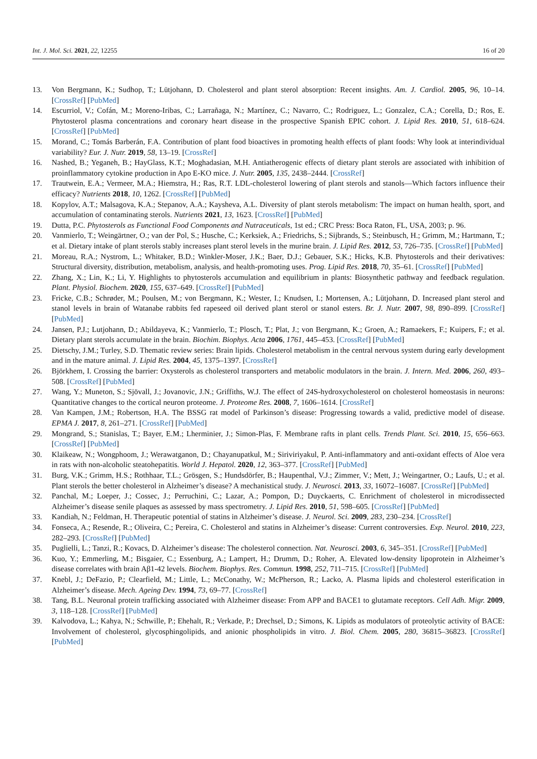Int. J. Mol. Sci. 2021, 22, 12255 16 of 20
13. Von Bergmann, K.; Sudhop, T.; Lütjohann, D. Cholesterol and plant sterol absorption: Recent insights. Am. J. Cardiol. 2005, 96, 10–14. [CrossRef] [PubMed]
14. Escurriol, V.; Cofán, M.; Moreno-Iribas, C.; Larrañaga, N.; Martínez, C.; Navarro, C.; Rodriguez, L.; Gonzalez, C.A.; Corella, D.; Ros, E. Phytosterol plasma concentrations and coronary heart disease in the prospective Spanish EPIC cohort. J. Lipid Res. 2010, 51, 618–624. [CrossRef] [PubMed]
15. Morand, C.; Tomás Barberán, F.A. Contribution of plant food bioactives in promoting health effects of plant foods: Why look at interindividual variability? Eur. J. Nutr. 2019, 58, 13–19. [CrossRef]
16. Nashed, B.; Yeganeh, B.; HayGlass, K.T.; Moghadasian, M.H. Antiatherogenic effects of dietary plant sterols are associated with inhibition of proinflammatory cytokine production in Apo E-KO mice. J. Nutr. 2005, 135, 2438–2444. [CrossRef]
17. Trautwein, E.A.; Vermeer, M.A.; Hiemstra, H.; Ras, R.T. LDL-cholesterol lowering of plant sterols and stanols—Which factors influence their efficacy? Nutrients 2018, 10, 1262. [CrossRef] [PubMed]
18. Kopylov, A.T.; Malsagova, K.A.; Stepanov, A.A.; Kaysheva, A.L. Diversity of plant sterols metabolism: The impact on human health, sport, and accumulation of contaminating sterols. Nutrients 2021, 13, 1623. [CrossRef] [PubMed]
19. Dutta, P.C. Phytosterols as Functional Food Components and Nutraceuticals, 1st ed.; CRC Press: Boca Raton, FL, USA, 2003; p. 96.
20. Vanmierlo, T.; Weingärtner, O.; van der Pol, S.; Husche, C.; Kerksiek, A.; Friedrichs, S.; Sijbrands, S.; Steinbusch, H.; Grimm, M.; Hartmann, T.; et al. Dietary intake of plant sterols stably increases plant sterol levels in the murine brain. J. Lipid Res. 2012, 53, 726–735. [CrossRef] [PubMed]
21. Moreau, R.A.; Nystrom, L.; Whitaker, B.D.; Winkler-Moser, J.K.; Baer, D.J.; Gebauer, S.K.; Hicks, K.B. Phytosterols and their derivatives: Structural diversity, distribution, metabolism, analysis, and health-promoting uses. Prog. Lipid Res. 2018, 70, 35–61. [CrossRef] [PubMed]
22. Zhang, X.; Lin, K.; Li, Y. Highlights to phytosterols accumulation and equilibrium in plants: Biosynthetic pathway and feedback regulation. Plant. Physiol. Biochem. 2020, 155, 637–649. [CrossRef] [PubMed]
23. Fricke, C.B.; Schrøder, M.; Poulsen, M.; von Bergmann, K.; Wester, I.; Knudsen, I.; Mortensen, A.; Lütjohann, D. Increased plant sterol and stanol levels in brain of Watanabe rabbits fed rapeseed oil derived plant sterol or stanol esters. Br. J. Nutr. 2007, 98, 890–899. [CrossRef] [PubMed]
24. Jansen, P.J.; Lutjohann, D.; Abildayeva, K.; Vanmierlo, T.; Plosch, T.; Plat, J.; von Bergmann, K.; Groen, A.; Ramaekers, F.; Kuipers, F.; et al. Dietary plant sterols accumulate in the brain. Biochim. Biophys. Acta 2006, 1761, 445–453. [CrossRef] [PubMed]
25. Dietschy, J.M.; Turley, S.D. Thematic review series: Brain lipids. Cholesterol metabolism in the central nervous system during early development and in the mature animal. J. Lipid Res. 2004, 45, 1375–1397. [CrossRef]
26. Björkhem, I. Crossing the barrier: Oxysterols as cholesterol transporters and metabolic modulators in the brain. J. Intern. Med. 2006, 260, 493–508. [CrossRef] [PubMed]
27. Wang, Y.; Muneton, S.; Sjövall, J.; Jovanovic, J.N.; Griffiths, W.J. The effect of 24S-hydroxycholesterol on cholesterol homeostasis in neurons: Quantitative changes to the cortical neuron proteome. J. Proteome Res. 2008, 7, 1606–1614. [CrossRef]
28. Van Kampen, J.M.; Robertson, H.A. The BSSG rat model of Parkinson’s disease: Progressing towards a valid, predictive model of disease. EPMA J. 2017, 8, 261–271. [CrossRef] [PubMed]
29. Mongrand, S.; Stanislas, T.; Bayer, E.M.; Lherminier, J.; Simon-Plas, F. Membrane rafts in plant cells. Trends Plant. Sci. 2010, 15, 656–663. [CrossRef] [PubMed]
30. Klaikeaw, N.; Wongphoom, J.; Werawatganon, D.; Chayanupatkul, M.; Siriviriyakul, P. Anti-inflammatory and anti-oxidant effects of Aloe vera in rats with non-alcoholic steatohepatitis. World J. Hepatol. 2020, 12, 363–377. [CrossRef] [PubMed]
31. Burg, V.K.; Grimm, H.S.; Rothhaar, T.L.; Grösgen, S.; Hundsdörfer, B.; Haupenthal, V.J.; Zimmer, V.; Mett, J.; Weingartner, O.; Laufs, U.; et al. Plant sterols the better cholesterol in Alzheimer’s disease? A mechanistical study. J. Neurosci. 2013, 33, 16072–16087. [CrossRef] [PubMed]
32. Panchal, M.; Loeper, J.; Cossec, J.; Perruchini, C.; Lazar, A.; Pompon, D.; Duyckaerts, C. Enrichment of cholesterol in microdissected Alzheimer’s disease senile plaques as assessed by mass spectrometry. J. Lipid Res. 2010, 51, 598–605. [CrossRef] [PubMed]
33. Kandiah, N.; Feldman, H. Therapeutic potential of statins in Alzheimer’s disease. J. Neurol. Sci. 2009, 283, 230–234. [CrossRef]
34. Fonseca, A.; Resende, R.; Oliveira, C.; Pereira, C. Cholesterol and statins in Alzheimer’s disease: Current controversies. Exp. Neurol. 2010, 223, 282–293. [CrossRef] [PubMed]
35. Puglielli, L.; Tanzi, R.; Kovacs, D. Alzheimer’s disease: The cholesterol connection. Nat. Neurosci. 2003, 6, 345–351. [CrossRef] [PubMed]
36. Kuo, Y.; Emmerling, M.; Bisgaier, C.; Essenburg, A.; Lampert, H.; Drumm, D.; Roher, A. Elevated low-density lipoprotein in Alzheimer’s disease correlates with brain Aβ1-42 levels. Biochem. Biophys. Res. Commun. 1998, 252, 711–715. [CrossRef] [PubMed]
37. Knebl, J.; DeFazio, P.; Clearfield, M.; Little, L.; McConathy, W.; McPherson, R.; Lacko, A. Plasma lipids and cholesterol esterification in Alzheimer’s disease. Mech. Ageing Dev. 1994, 73, 69–77. [CrossRef]
38. Tang, B.L. Neuronal protein trafficking associated with Alzheimer disease: From APP and BACE1 to glutamate receptors. Cell Adh. Migr. 2009, 3, 118–128. [CrossRef] [PubMed]
39. Kalvodova, L.; Kahya, N.; Schwille, P.; Ehehalt, R.; Verkade, P.; Drechsel, D.; Simons, K. Lipids as modulators of proteolytic activity of BACE: Involvement of cholesterol, glycosphingolipids, and anionic phospholipids in vitro. J. Biol. Chem. 2005, 280, 36815–36823. [CrossRef] [PubMed]